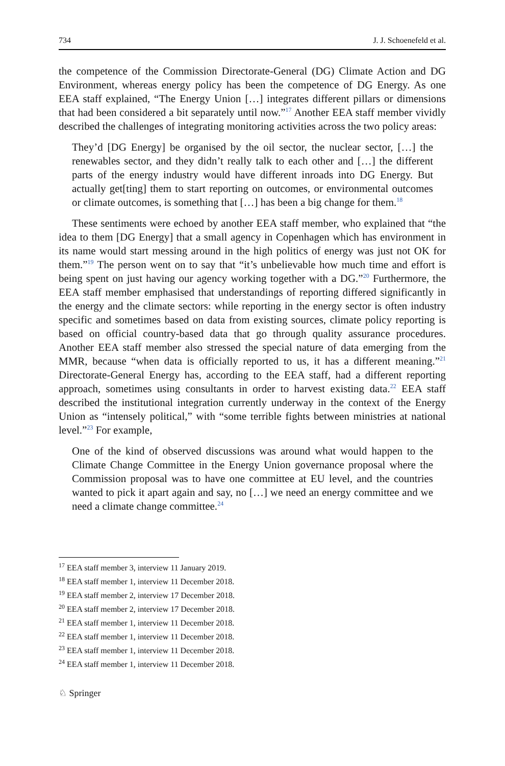734 J. J. Schoenefeld et al.
the competence of the Commission Directorate-General (DG) Climate Action and DG Environment, whereas energy policy has been the competence of DG Energy. As one EEA staff explained, “The Energy Union […] integrates different pillars or dimensions that had been considered a bit separately until now.”<sup>17</sup> Another EEA staff member vividly described the challenges of integrating monitoring activities across the two policy areas:
They’d [DG Energy] be organised by the oil sector, the nuclear sector, […] the renewables sector, and they didn’t really talk to each other and […] the different parts of the energy industry would have different inroads into DG Energy. But actually get[ting] them to start reporting on outcomes, or environmental outcomes or climate outcomes, is something that […] has been a big change for them.<sup>18</sup>
These sentiments were echoed by another EEA staff member, who explained that “the idea to them [DG Energy] that a small agency in Copenhagen which has environment in its name would start messing around in the high politics of energy was just not OK for them.”<sup>19</sup> The person went on to say that “it’s unbelievable how much time and effort is being spent on just having our agency working together with a DG.”<sup>20</sup> Furthermore, the EEA staff member emphasised that understandings of reporting differed significantly in the energy and the climate sectors: while reporting in the energy sector is often industry specific and sometimes based on data from existing sources, climate policy reporting is based on official country-based data that go through quality assurance procedures. Another EEA staff member also stressed the special nature of data emerging from the MMR, because “when data is officially reported to us, it has a different meaning.”<sup>21</sup> Directorate-General Energy has, according to the EEA staff, had a different reporting approach, sometimes using consultants in order to harvest existing data.<sup>22</sup> EEA staff described the institutional integration currently underway in the context of the Energy Union as “intensely political,” with “some terrible fights between ministries at national level.”<sup>23</sup> For example,
One of the kind of observed discussions was around what would happen to the Climate Change Committee in the Energy Union governance proposal where the Commission proposal was to have one committee at EU level, and the countries wanted to pick it apart again and say, no […] we need an energy committee and we need a climate change committee.<sup>24</sup>
<sup>17</sup> EEA staff member 3, interview 11 January 2019.
<sup>18</sup> EEA staff member 1, interview 11 December 2018.
<sup>19</sup> EEA staff member 2, interview 17 December 2018.
<sup>20</sup> EEA staff member 2, interview 17 December 2018.
<sup>21</sup> EEA staff member 1, interview 11 December 2018.
<sup>22</sup> EEA staff member 1, interview 11 December 2018.
<sup>23</sup> EEA staff member 1, interview 11 December 2018.
<sup>24</sup> EEA staff member 1, interview 11 December 2018.
♘ Springer